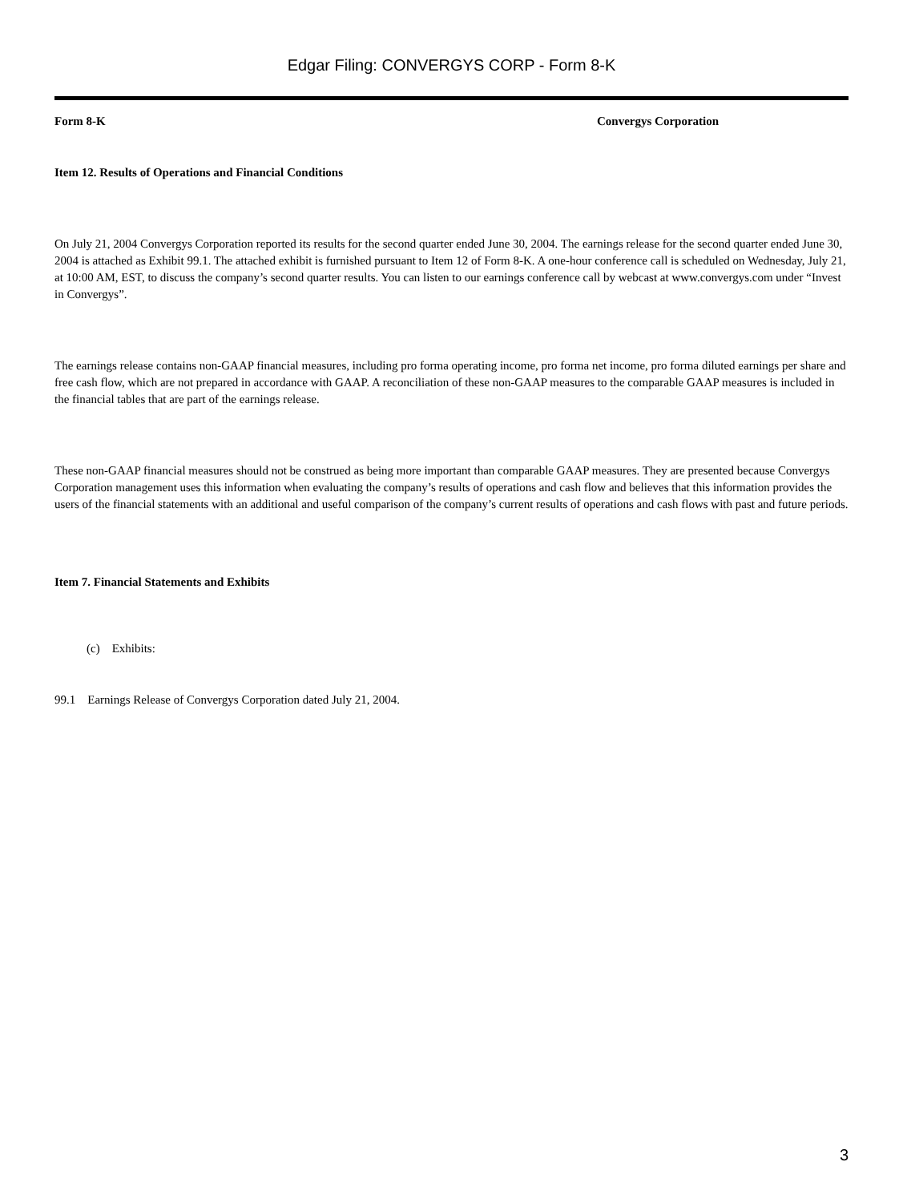Edgar Filing: CONVERGYS CORP - Form 8-K
Form 8-K Convergys Corporation
Item 12. Results of Operations and Financial Conditions
On July 21, 2004 Convergys Corporation reported its results for the second quarter ended June 30, 2004. The earnings release for the second quarter ended June 30, 2004 is attached as Exhibit 99.1. The attached exhibit is furnished pursuant to Item 12 of Form 8-K. A one-hour conference call is scheduled on Wednesday, July 21, at 10:00 AM, EST, to discuss the company’s second quarter results. You can listen to our earnings conference call by webcast at www.convergys.com under “Invest in Convergys”.
The earnings release contains non-GAAP financial measures, including pro forma operating income, pro forma net income, pro forma diluted earnings per share and free cash flow, which are not prepared in accordance with GAAP. A reconciliation of these non-GAAP measures to the comparable GAAP measures is included in the financial tables that are part of the earnings release.
These non-GAAP financial measures should not be construed as being more important than comparable GAAP measures. They are presented because Convergys Corporation management uses this information when evaluating the company’s results of operations and cash flow and believes that this information provides the users of the financial statements with an additional and useful comparison of the company’s current results of operations and cash flows with past and future periods.
Item 7. Financial Statements and Exhibits
(c) Exhibits:
99.1 Earnings Release of Convergys Corporation dated July 21, 2004.
3